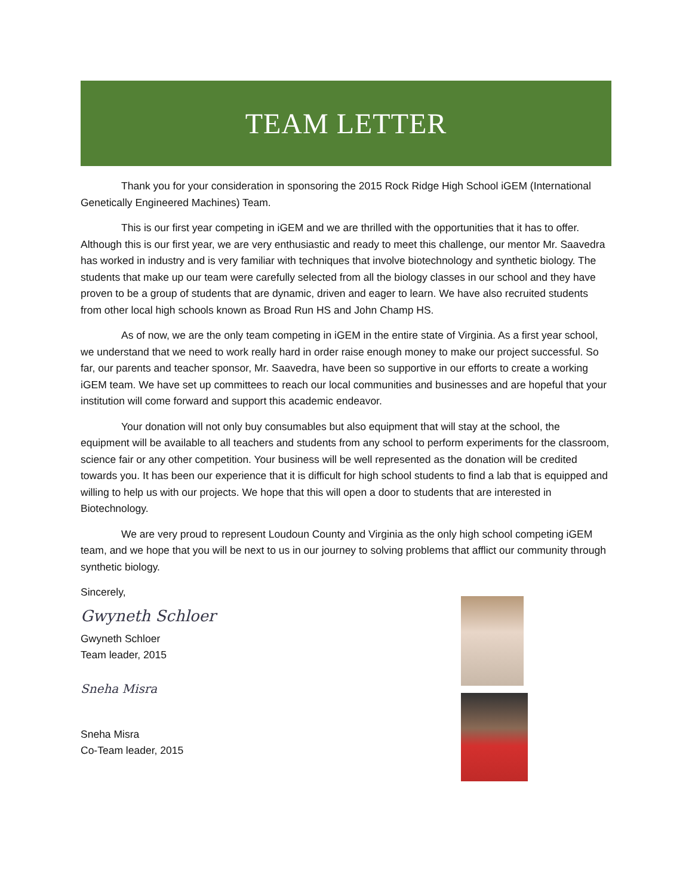TEAM LETTER
Thank you for your consideration in sponsoring the 2015 Rock Ridge High School iGEM (International Genetically Engineered Machines) Team.
This is our first year competing in iGEM and we are thrilled with the opportunities that it has to offer. Although this is our first year, we are very enthusiastic and ready to meet this challenge, our mentor Mr. Saavedra has worked in industry and is very familiar with techniques that involve biotechnology and synthetic biology. The students that make up our team were carefully selected from all the biology classes in our school and they have proven to be a group of students that are dynamic, driven and eager to learn. We have also recruited students from other local high schools known as Broad Run HS and John Champ HS.
As of now, we are the only team competing in iGEM in the entire state of Virginia. As a first year school, we understand that we need to work really hard in order raise enough money to make our project successful. So far, our parents and teacher sponsor, Mr. Saavedra, have been so supportive in our efforts to create a working iGEM team. We have set up committees to reach our local communities and businesses and are hopeful that your institution will come forward and support this academic endeavor.
Your donation will not only buy consumables but also equipment that will stay at the school, the equipment will be available to all teachers and students from any school to perform experiments for the classroom, science fair or any other competition. Your business will be well represented as the donation will be credited towards you. It has been our experience that it is difficult for high school students to find a lab that is equipped and willing to help us with our projects. We hope that this will open a door to students that are interested in Biotechnology.
We are very proud to represent Loudoun County and Virginia as the only high school competing iGEM team, and we hope that you will be next to us in our journey to solving problems that afflict our community through synthetic biology.
Sincerely,
Gwyneth Schloer
Gwyneth Schloer
Team leader, 2015
Sneha Misra
Sneha Misra
Co-Team leader, 2015